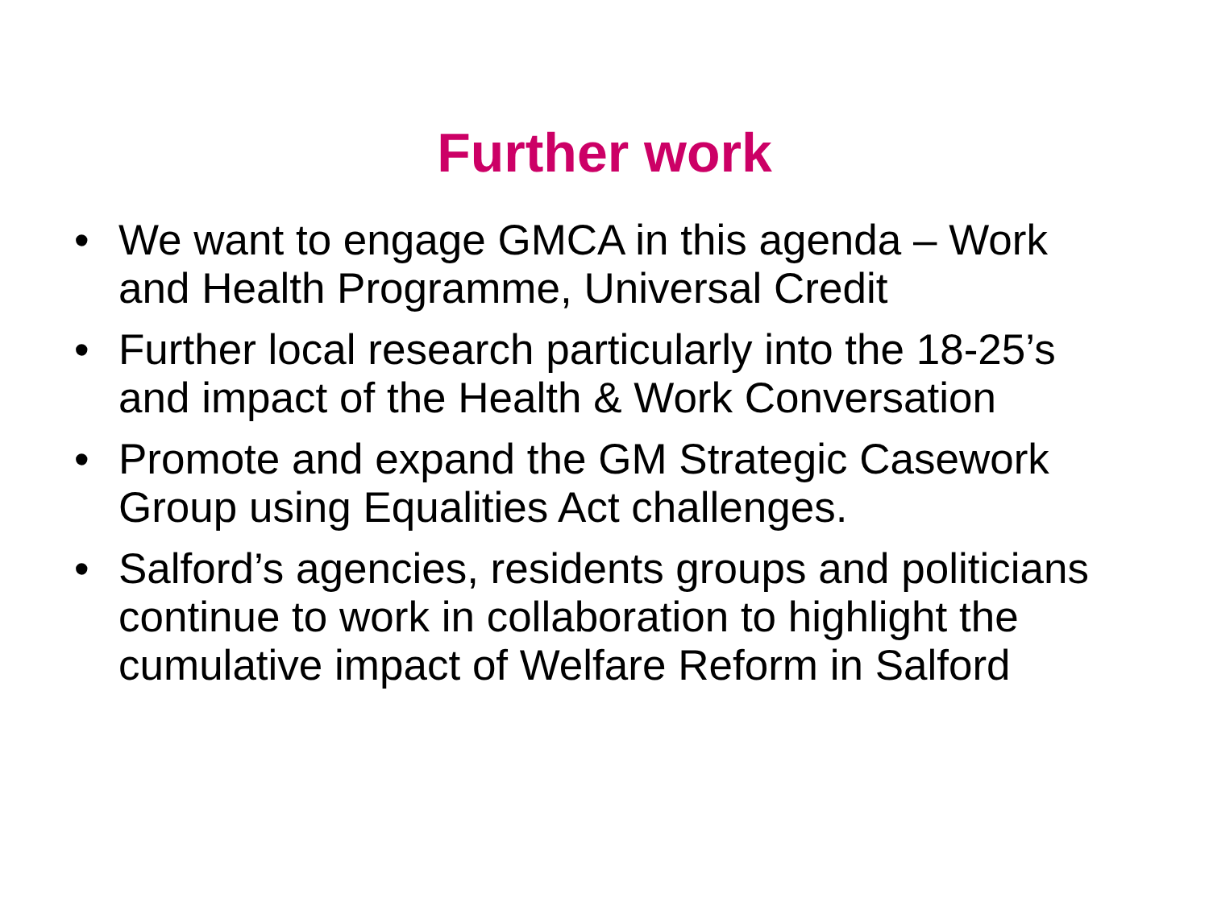Further work
• We want to engage GMCA in this agenda – Work and Health Programme, Universal Credit
• Further local research particularly into the 18-25’s and impact of the Health & Work Conversation
• Promote and expand the GM Strategic Casework Group using Equalities Act challenges.
• Salford’s agencies, residents groups and politicians continue to work in collaboration to highlight the cumulative impact of Welfare Reform in Salford